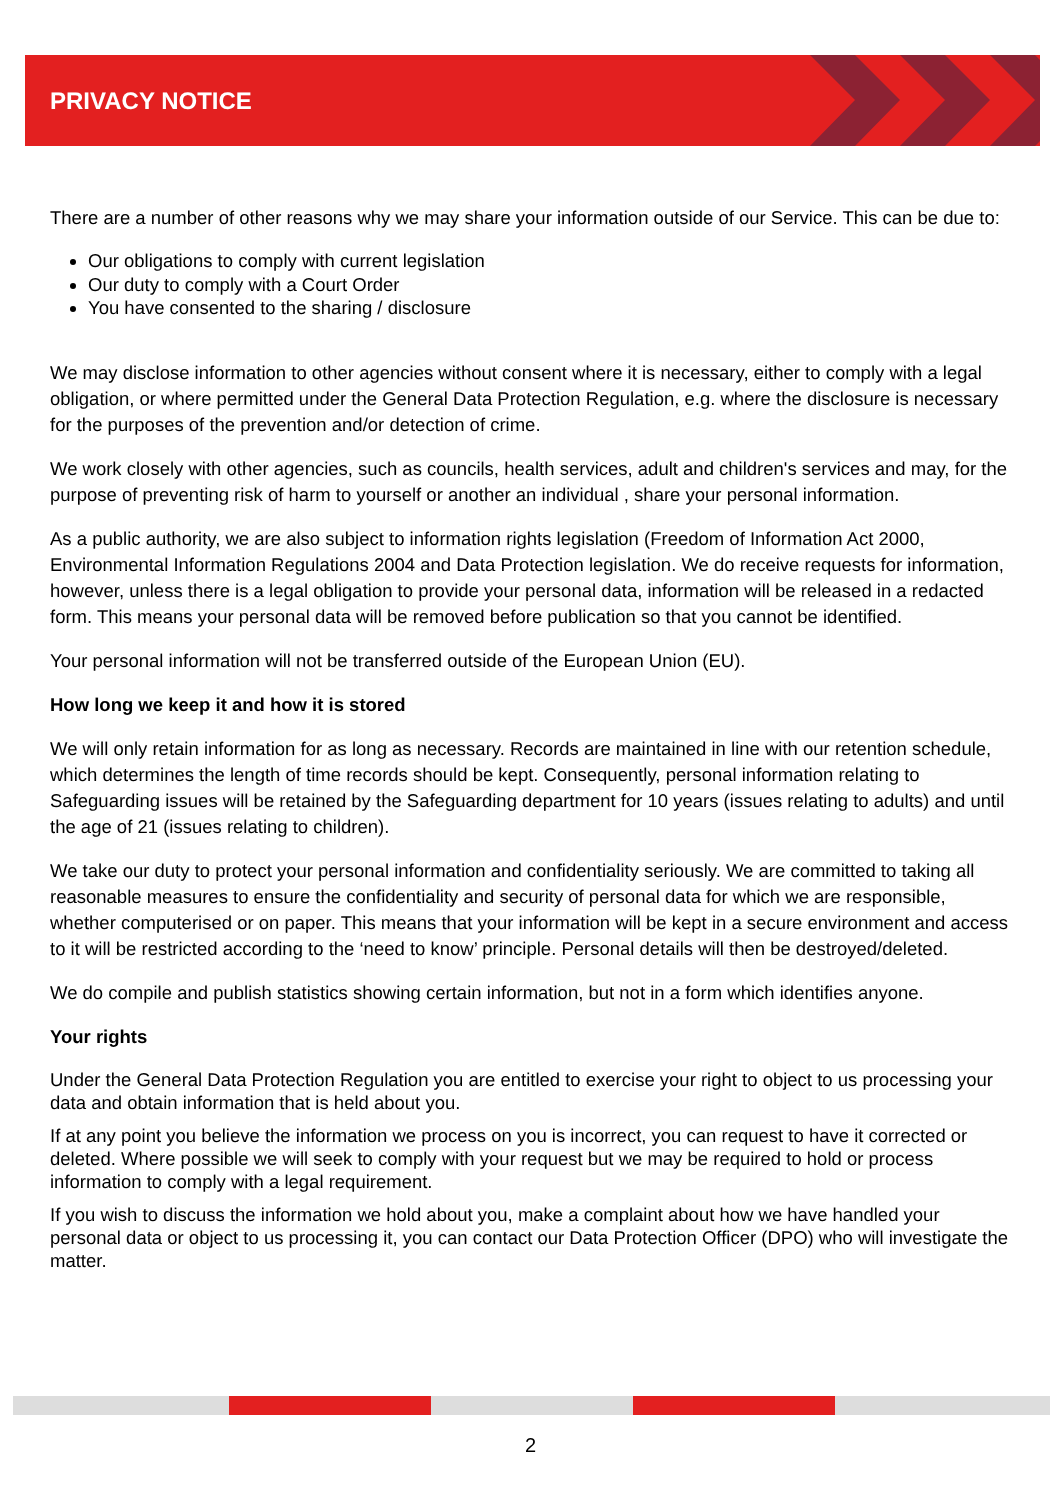PRIVACY NOTICE
There are a number of other reasons why we may share your information outside of our Service. This can be due to:
Our obligations to comply with current legislation
Our duty to comply with a Court Order
You have consented to the sharing / disclosure
We may disclose information to other agencies without consent where it is necessary, either to comply with a legal obligation, or where permitted under the General Data Protection Regulation, e.g. where the disclosure is necessary for the purposes of the prevention and/or detection of crime.
We work closely with other agencies, such as councils, health services, adult and children's services and may, for the purpose of preventing risk of harm to yourself or another an individual , share your personal information.
As a public authority, we are also subject to information rights legislation (Freedom of Information Act 2000, Environmental Information Regulations 2004 and Data Protection legislation. We do receive requests for information, however, unless there is a legal obligation to provide your personal data, information will be released in a redacted form. This means your personal data will be removed before publication so that you cannot be identified.
Your personal information will not be transferred outside of the European Union (EU).
How long we keep it and how it is stored
We will only retain information for as long as necessary. Records are maintained in line with our retention schedule, which determines the length of time records should be kept. Consequently, personal information relating to Safeguarding issues will be retained by the Safeguarding department for 10 years (issues relating to adults) and until the age of 21 (issues relating to children).
We take our duty to protect your personal information and confidentiality seriously. We are committed to taking all reasonable measures to ensure the confidentiality and security of personal data for which we are responsible, whether computerised or on paper. This means that your information will be kept in a secure environment and access to it will be restricted according to the ‘need to know’ principle. Personal details will then be destroyed/deleted.
We do compile and publish statistics showing certain information, but not in a form which identifies anyone.
Your rights
Under the General Data Protection Regulation you are entitled to exercise your right to object to us processing your data and obtain information that is held about you.
If at any point you believe the information we process on you is incorrect, you can request to have it corrected or deleted. Where possible we will seek to comply with your request but we may be required to hold or process information to comply with a legal requirement.
If you wish to discuss the information we hold about you, make a complaint about how we have handled your personal data or object to us processing it, you can contact our Data Protection Officer (DPO) who will investigate the matter.
2